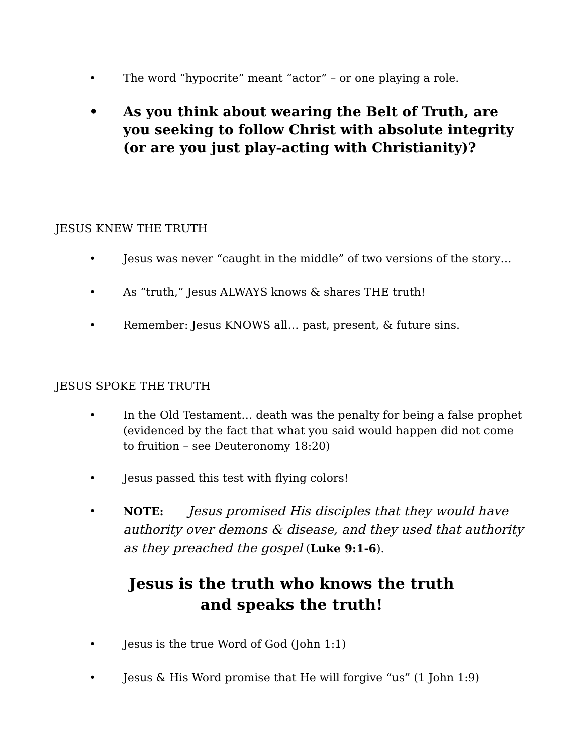• The word “hypocrite” meant “actor” – or one playing a role.
• As you think about wearing the Belt of Truth, are you seeking to follow Christ with absolute integrity (or are you just play-acting with Christianity)?
JESUS KNEW THE TRUTH
• Jesus was never “caught in the middle” of two versions of the story…
• As “truth,” Jesus ALWAYS knows & shares THE truth!
• Remember: Jesus KNOWS all… past, present, & future sins.
JESUS SPOKE THE TRUTH
• In the Old Testament… death was the penalty for being a false prophet (evidenced by the fact that what you said would happen did not come to fruition – see Deuteronomy 18:20)
• Jesus passed this test with flying colors!
• NOTE: Jesus promised His disciples that they would have authority over demons & disease, and they used that authority as they preached the gospel (Luke 9:1-6).
Jesus is the truth who knows the truth
and speaks the truth!
• Jesus is the true Word of God (John 1:1)
• Jesus & His Word promise that He will forgive “us” (1 John 1:9)